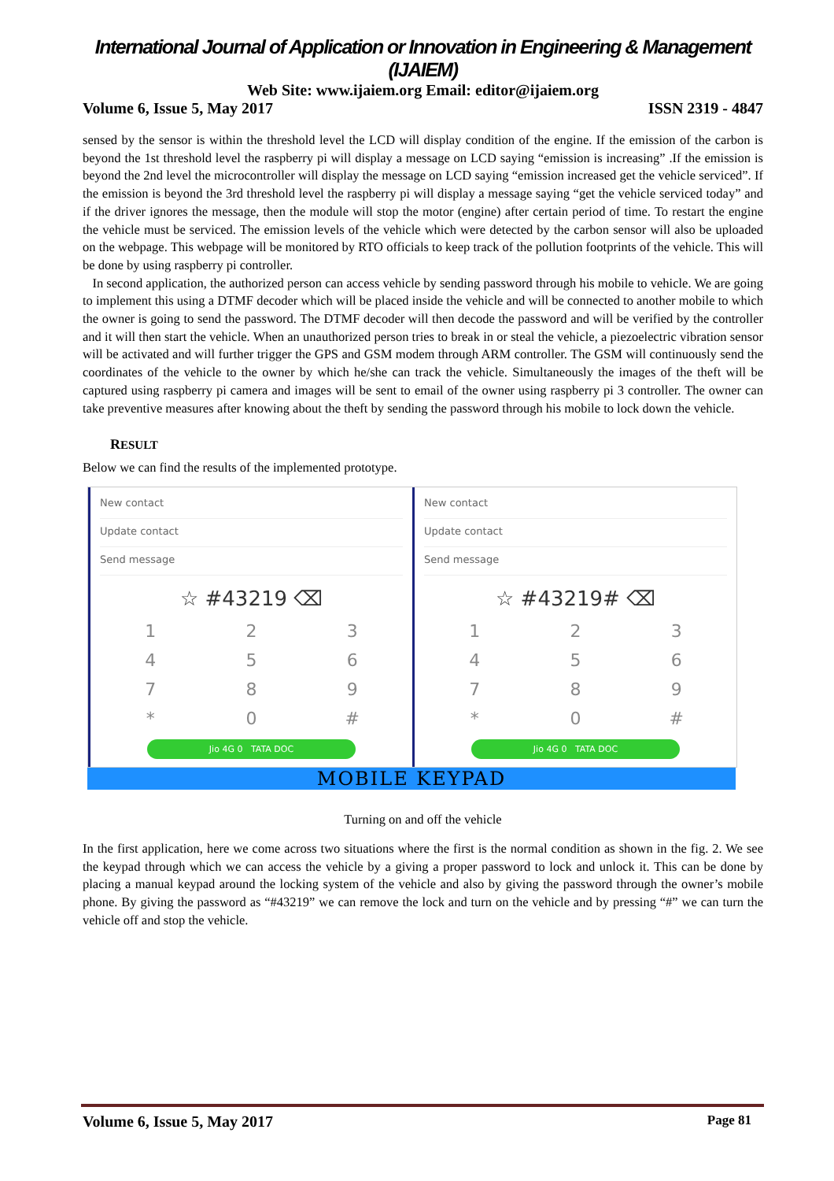International Journal of Application or Innovation in Engineering & Management (IJAIEM)
Web Site: www.ijaiem.org Email: editor@ijaiem.org
Volume 6, Issue 5, May 2017 ISSN 2319 - 4847
sensed by the sensor is within the threshold level the LCD will display condition of the engine. If the emission of the carbon is beyond the 1st threshold level the raspberry pi will display a message on LCD saying “emission is increasing” .If the emission is beyond the 2nd level the microcontroller will display the message on LCD saying “emission increased get the vehicle serviced”. If the emission is beyond the 3rd threshold level the raspberry pi will display a message saying “get the vehicle serviced today” and if the driver ignores the message, then the module will stop the motor (engine) after certain period of time. To restart the engine the vehicle must be serviced. The emission levels of the vehicle which were detected by the carbon sensor will also be uploaded on the webpage. This webpage will be monitored by RTO officials to keep track of the pollution footprints of the vehicle. This will be done by using raspberry pi controller.
In second application, the authorized person can access vehicle by sending password through his mobile to vehicle. We are going to implement this using a DTMF decoder which will be placed inside the vehicle and will be connected to another mobile to which the owner is going to send the password. The DTMF decoder will then decode the password and will be verified by the controller and it will then start the vehicle. When an unauthorized person tries to break in or steal the vehicle, a piezoelectric vibration sensor will be activated and will further trigger the GPS and GSM modem through ARM controller. The GSM will continuously send the coordinates of the vehicle to the owner by which he/she can track the vehicle. Simultaneously the images of the theft will be captured using raspberry pi camera and images will be sent to email of the owner using raspberry pi 3 controller. The owner can take preventive measures after knowing about the theft by sending the password through his mobile to lock down the vehicle.
RESULT
Below we can find the results of the implemented prototype.
New contact
Update contact
Send message
☆ #43219 ⌫
123456789 * 0 #
Jio 4G 0 TATA DOC
New contact
Update contact
Send message
☆ #43219# ⌫
123456789 * 0 #
Jio 4G 0 TATA DOC
MOBILE KEYPAD
Turning on and off the vehicle
In the first application, here we come across two situations where the first is the normal condition as shown in the fig. 2. We see the keypad through which we can access the vehicle by a giving a proper password to lock and unlock it. This can be done by placing a manual keypad around the locking system of the vehicle and also by giving the password through the owner’s mobile phone. By giving the password as “#43219” we can remove the lock and turn on the vehicle and by pressing “#” we can turn the vehicle off and stop the vehicle.
Volume 6, Issue 5, May 2017 Page 81